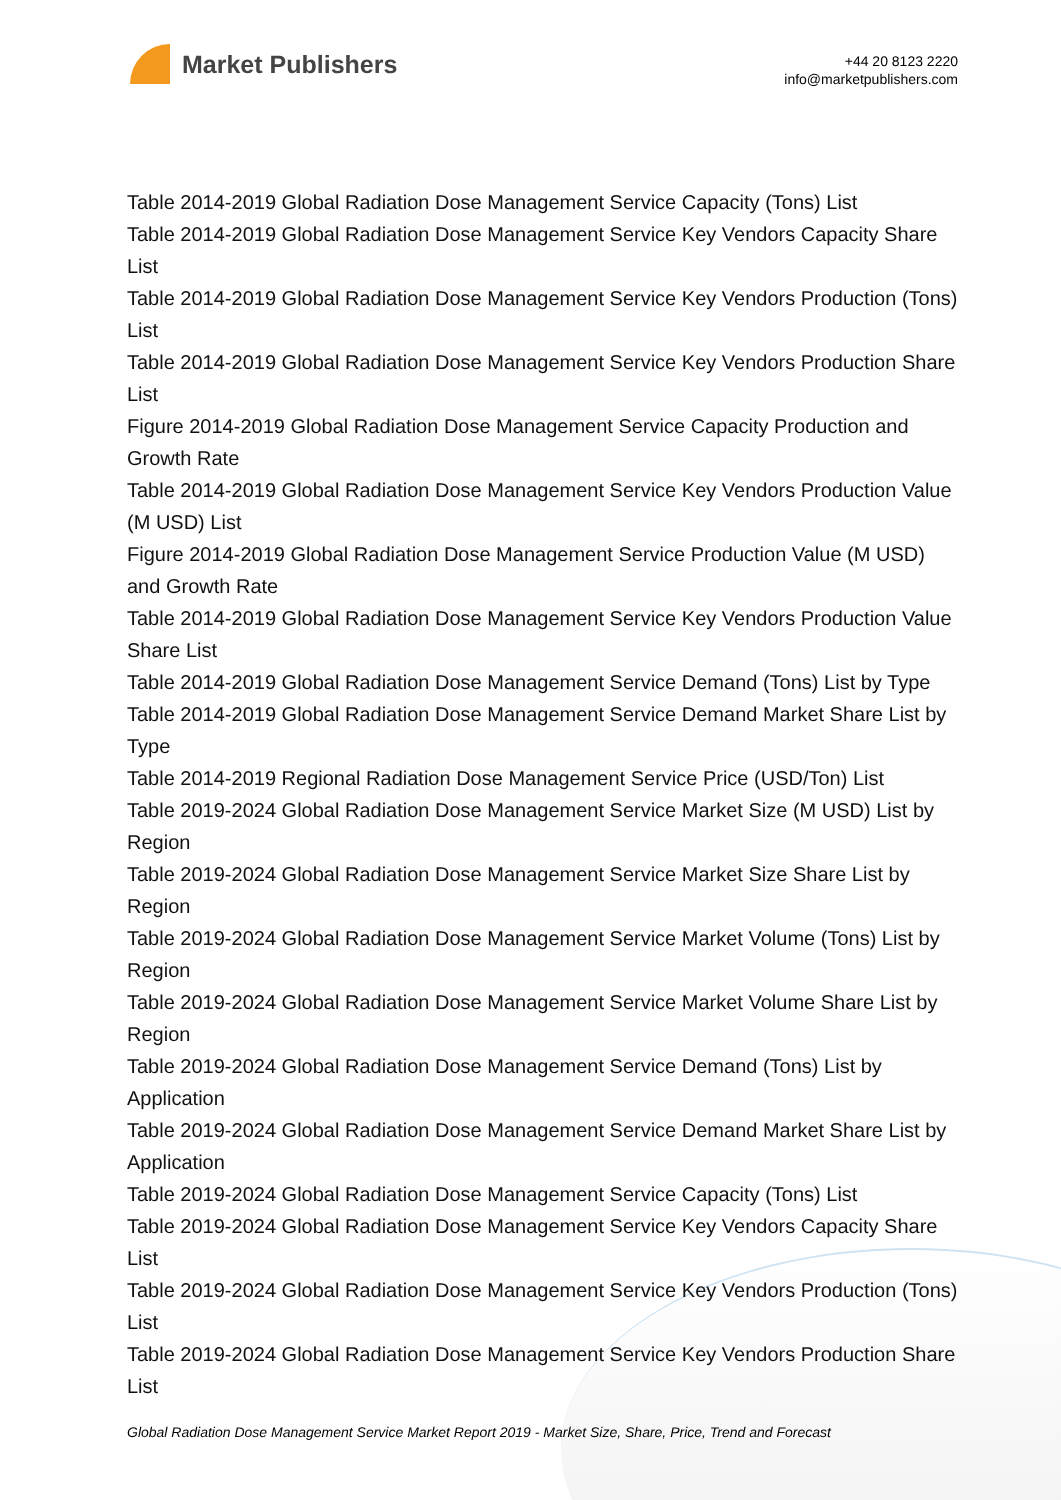Market Publishers
+44 20 8123 2220
info@marketpublishers.com
Table 2014-2019 Global Radiation Dose Management Service Capacity (Tons) List
Table 2014-2019 Global Radiation Dose Management Service Key Vendors Capacity Share List
Table 2014-2019 Global Radiation Dose Management Service Key Vendors Production (Tons) List
Table 2014-2019 Global Radiation Dose Management Service Key Vendors Production Share List
Figure 2014-2019 Global Radiation Dose Management Service Capacity Production and Growth Rate
Table 2014-2019 Global Radiation Dose Management Service Key Vendors Production Value (M USD) List
Figure 2014-2019 Global Radiation Dose Management Service Production Value (M USD) and Growth Rate
Table 2014-2019 Global Radiation Dose Management Service Key Vendors Production Value Share List
Table 2014-2019 Global Radiation Dose Management Service Demand (Tons) List by Type
Table 2014-2019 Global Radiation Dose Management Service Demand Market Share List by Type
Table 2014-2019 Regional Radiation Dose Management Service Price (USD/Ton) List
Table 2019-2024 Global Radiation Dose Management Service Market Size (M USD) List by Region
Table 2019-2024 Global Radiation Dose Management Service Market Size Share List by Region
Table 2019-2024 Global Radiation Dose Management Service Market Volume (Tons) List by Region
Table 2019-2024 Global Radiation Dose Management Service Market Volume Share List by Region
Table 2019-2024 Global Radiation Dose Management Service Demand (Tons) List by Application
Table 2019-2024 Global Radiation Dose Management Service Demand Market Share List by Application
Table 2019-2024 Global Radiation Dose Management Service Capacity (Tons) List
Table 2019-2024 Global Radiation Dose Management Service Key Vendors Capacity Share List
Table 2019-2024 Global Radiation Dose Management Service Key Vendors Production (Tons) List
Table 2019-2024 Global Radiation Dose Management Service Key Vendors Production Share List
Global Radiation Dose Management Service Market Report 2019 - Market Size, Share, Price, Trend and Forecast